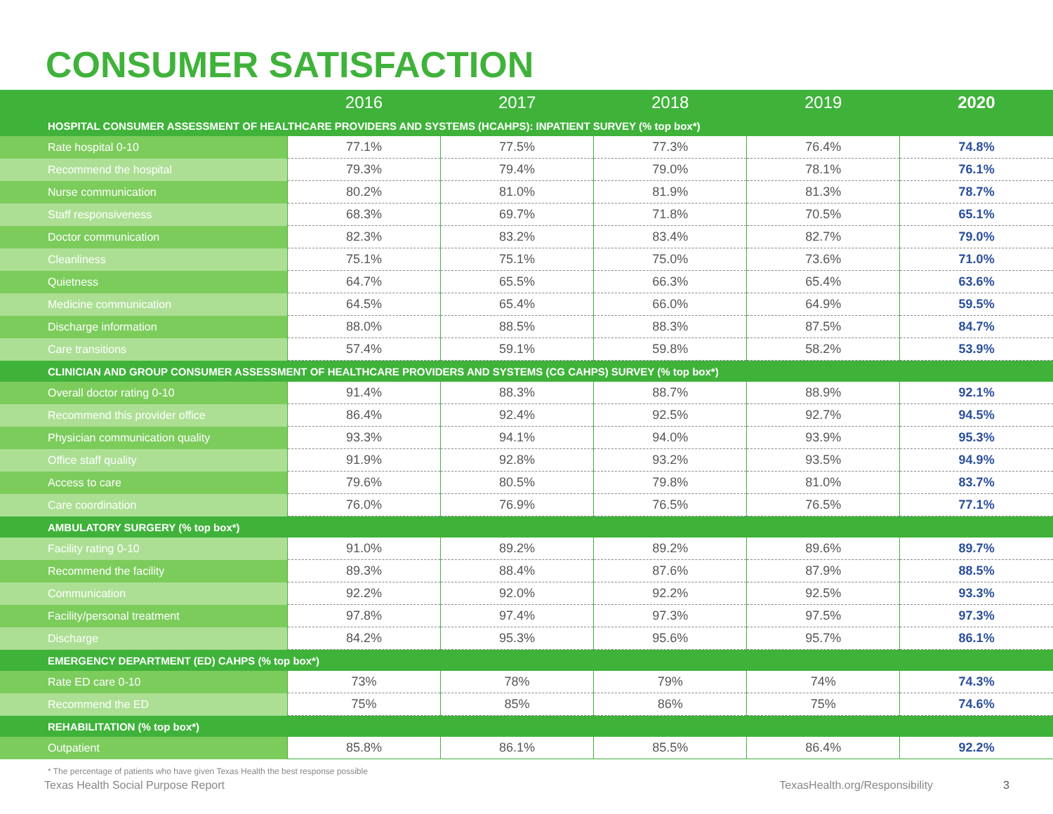CONSUMER SATISFACTION
| | 2016 | 2017 | 2018 | 2019 | 2020 |
| --- | --- | --- | --- | --- | --- |
| HOSPITAL CONSUMER ASSESSMENT OF HEALTHCARE PROVIDERS AND SYSTEMS (HCAHPS): INPATIENT SURVEY (% top box*) | | | | | |
| Rate hospital 0-10 | 77.1% | 77.5% | 77.3% | 76.4% | 74.8% |
| Recommend the hospital | 79.3% | 79.4% | 79.0% | 78.1% | 76.1% |
| Nurse communication | 80.2% | 81.0% | 81.9% | 81.3% | 78.7% |
| Staff responsiveness | 68.3% | 69.7% | 71.8% | 70.5% | 65.1% |
| Doctor communication | 82.3% | 83.2% | 83.4% | 82.7% | 79.0% |
| Cleanliness | 75.1% | 75.1% | 75.0% | 73.6% | 71.0% |
| Quietness | 64.7% | 65.5% | 66.3% | 65.4% | 63.6% |
| Medicine communication | 64.5% | 65.4% | 66.0% | 64.9% | 59.5% |
| Discharge information | 88.0% | 88.5% | 88.3% | 87.5% | 84.7% |
| Care transitions | 57.4% | 59.1% | 59.8% | 58.2% | 53.9% |
| CLINICIAN AND GROUP CONSUMER ASSESSMENT OF HEALTHCARE PROVIDERS AND SYSTEMS (CG CAHPS) SURVEY (% top box*) | | | | | |
| Overall doctor rating 0-10 | 91.4% | 88.3% | 88.7% | 88.9% | 92.1% |
| Recommend this provider office | 86.4% | 92.4% | 92.5% | 92.7% | 94.5% |
| Physician communication quality | 93.3% | 94.1% | 94.0% | 93.9% | 95.3% |
| Office staff quality | 91.9% | 92.8% | 93.2% | 93.5% | 94.9% |
| Access to care | 79.6% | 80.5% | 79.8% | 81.0% | 83.7% |
| Care coordination | 76.0% | 76.9% | 76.5% | 76.5% | 77.1% |
| AMBULATORY SURGERY (% top box*) | | | | | |
| Facility rating 0-10 | 91.0% | 89.2% | 89.2% | 89.6% | 89.7% |
| Recommend the facility | 89.3% | 88.4% | 87.6% | 87.9% | 88.5% |
| Communication | 92.2% | 92.0% | 92.2% | 92.5% | 93.3% |
| Facility/personal treatment | 97.8% | 97.4% | 97.3% | 97.5% | 97.3% |
| Discharge | 84.2% | 95.3% | 95.6% | 95.7% | 86.1% |
| EMERGENCY DEPARTMENT (ED) CAHPS (% top box*) | | | | | |
| Rate ED care 0-10 | 73% | 78% | 79% | 74% | 74.3% |
| Recommend the ED | 75% | 85% | 86% | 75% | 74.6% |
| REHABILITATION (% top box*) | | | | | |
| Outpatient | 85.8% | 86.1% | 85.5% | 86.4% | 92.2% |
* The percentage of patients who have given Texas Health the best response possible
Texas Health Social Purpose Report TexasHealth.org/Responsibility 3